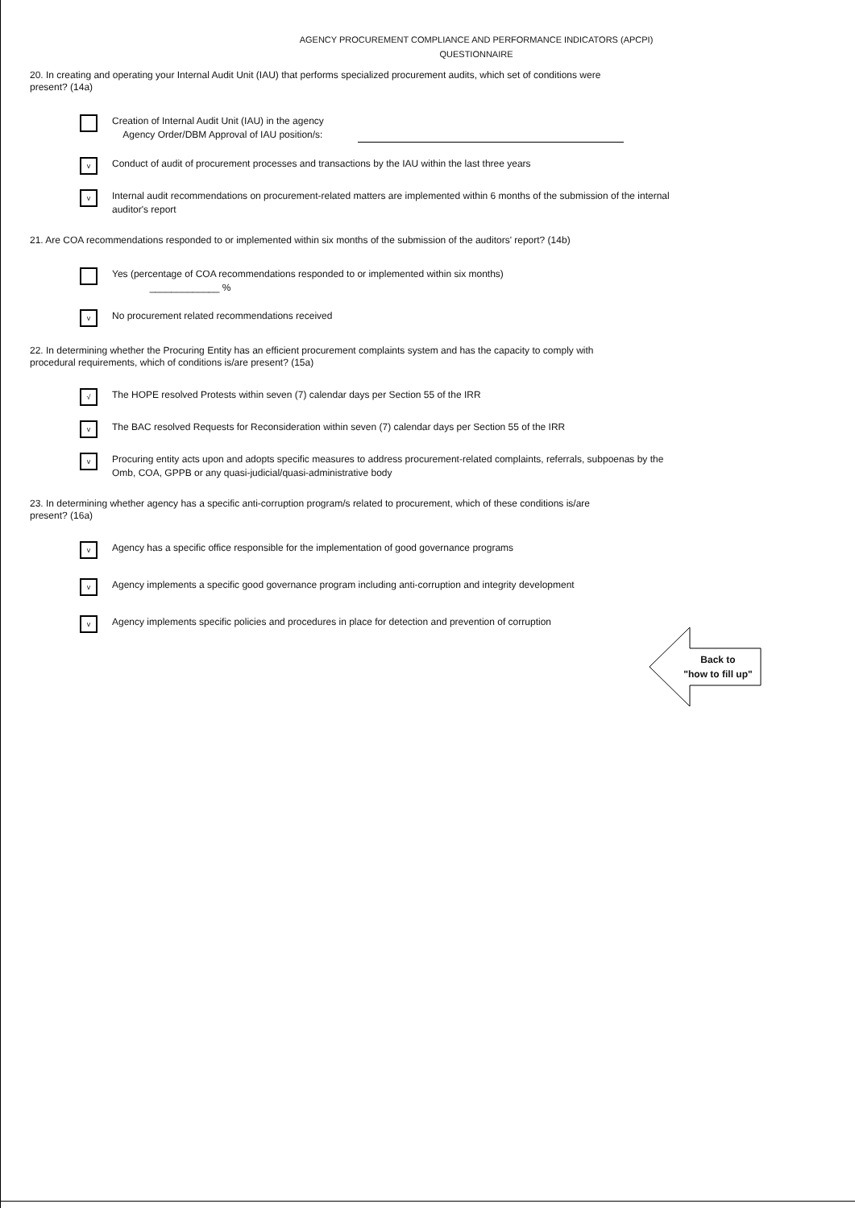AGENCY PROCUREMENT COMPLIANCE AND PERFORMANCE INDICATORS (APCPI)
QUESTIONNAIRE
20. In creating and operating your Internal Audit Unit (IAU) that performs specialized procurement audits, which set of conditions were present? (14a)
Creation of Internal Audit Unit (IAU) in the agency
Agency Order/DBM Approval of IAU position/s:
v
Conduct of audit of procurement processes and transactions by the IAU within the last three years
v
Internal audit recommendations on procurement-related matters are implemented within 6 months of the submission of the internal auditor's report
21. Are COA recommendations responded to or implemented within six months of the submission of the auditors' report? (14b)
Yes (percentage of COA recommendations responded to or implemented within six months)
_____________ %
v
No procurement related recommendations received
22. In determining whether the Procuring Entity has an efficient procurement complaints system and has the capacity to comply with procedural requirements, which of conditions is/are present? (15a)
√
The HOPE resolved Protests within seven (7) calendar days per Section 55 of the IRR
v
The BAC resolved Requests for Reconsideration within seven (7) calendar days per Section 55 of the IRR
v
Procuring entity acts upon and adopts specific measures to address procurement-related complaints, referrals, subpoenas by the Omb, COA, GPPB or any quasi-judicial/quasi-administrative body
23. In determining whether agency has a specific anti-corruption program/s related to procurement, which of these conditions is/are present? (16a)
v
Agency has a specific office responsible for the implementation of good governance programs
v
Agency implements a specific good governance program including anti-corruption and integrity development
v
Agency implements specific policies and procedures in place for detection and prevention of corruption
Back to
"how to fill up"